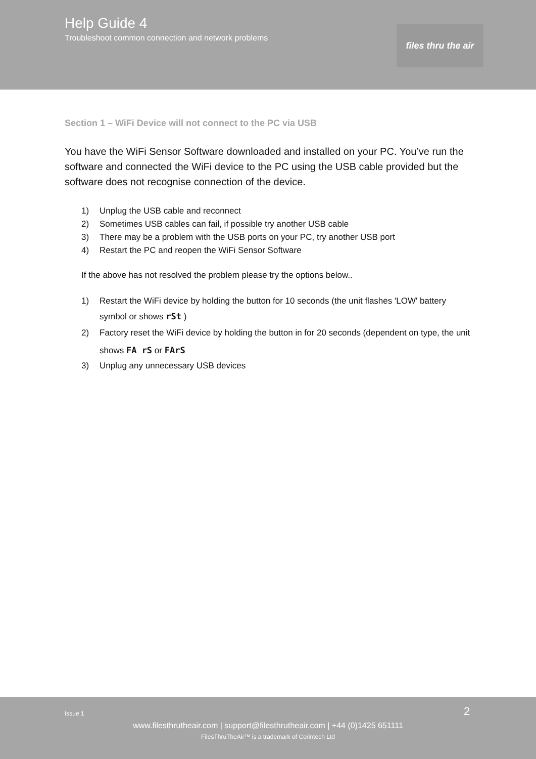Help Guide 4
Troubleshoot common connection and network problems
files thru the air
Section 1 – WiFi Device will not connect to the PC via USB
You have the WiFi Sensor Software downloaded and installed on your PC. You’ve run the software and connected the WiFi device to the PC using the USB cable provided but the software does not recognise connection of the device.
1) Unplug the USB cable and reconnect
2) Sometimes USB cables can fail, if possible try another USB cable
3) There may be a problem with the USB ports on your PC, try another USB port
4) Restart the PC and reopen the WiFi Sensor Software
If the above has not resolved the problem please try the options below..
1) Restart the WiFi device by holding the button for 10 seconds (the unit flashes 'LOW' battery symbol or shows rSt )
2) Factory reset the WiFi device by holding the button in for 20 seconds (dependent on type, the unit shows FA rS or FArS
3) Unplug any unnecessary USB devices
Issue 1 2
www.filesthrutheair.com | support@filesthrutheair.com | +44 (0)1425 651111
FilesThruTheAir™ is a trademark of Corintech Ltd